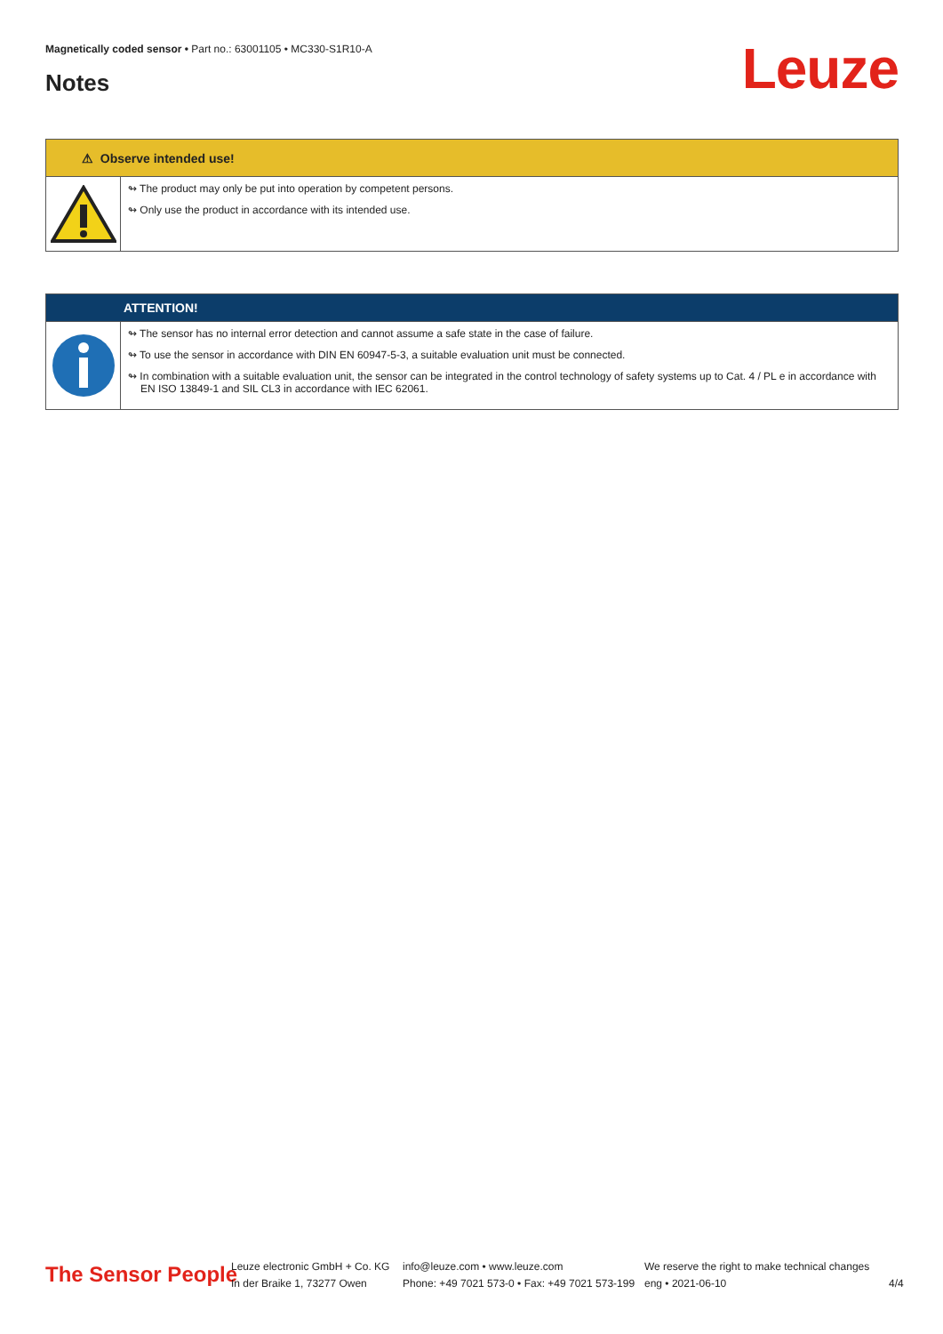Magnetically coded sensor • Part no.: 63001105 • MC330-S1R10-A
Notes Leuze
⚠ Observe intended use!
↬ The product may only be put into operation by competent persons.
↬ Only use the product in accordance with its intended use.
ATTENTION!
↬ The sensor has no internal error detection and cannot assume a safe state in the case of failure.
↬ To use the sensor in accordance with DIN EN 60947-5-3, a suitable evaluation unit must be connected.
↬ In combination with a suitable evaluation unit, the sensor can be integrated in the control technology of safety systems up to Cat. 4 / PL e in accordance with EN ISO 13849-1 and SIL CL3 in accordance with IEC 62061.
The Sensor People
Leuze electronic GmbH + Co. KG
In der Braike 1, 73277 Owen
info@leuze.com • www.leuze.com
Phone: +49 7021 573-0 • Fax: +49 7021 573-199
We reserve the right to make technical changes
eng • 2021-06-10
4/4